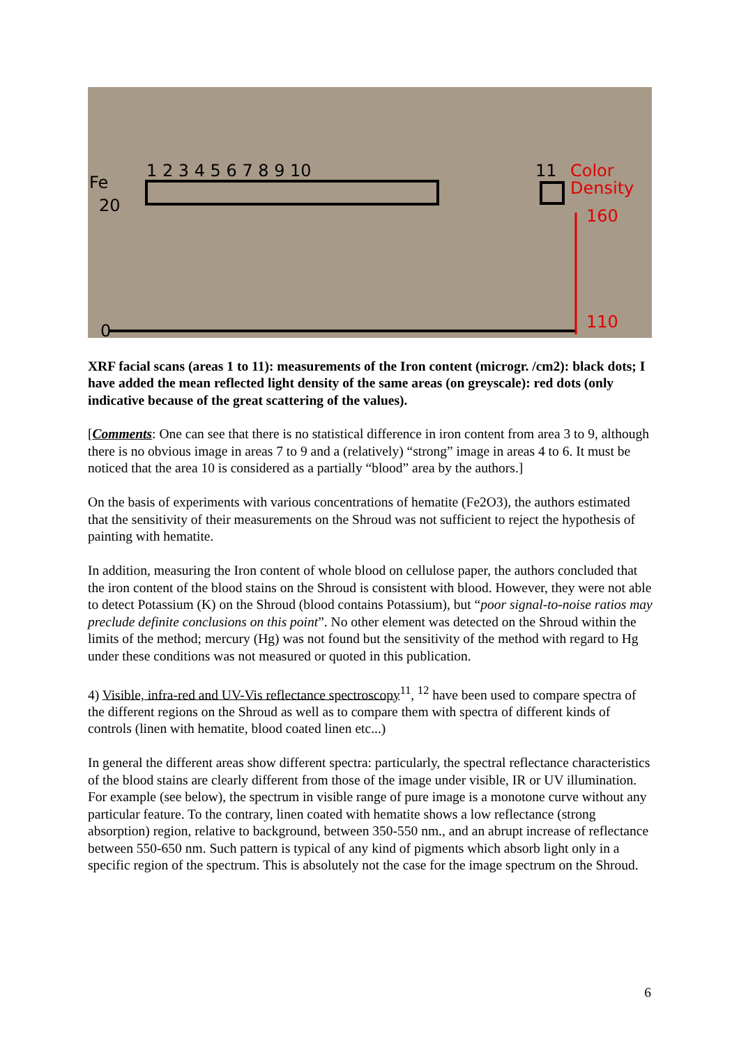Fe
20
0
1 2 3 4 5 6 7 8 9 10
11
Color
Density
160
110
XRF facial scans (areas 1 to 11): measurements of the Iron content (microgr. /cm2): black dots; I have added the mean reflected light density of the same areas (on greyscale): red dots (only indicative because of the great scattering of the values).
[Comments: One can see that there is no statistical difference in iron content from area 3 to 9, although there is no obvious image in areas 7 to 9 and a (relatively) “strong” image in areas 4 to 6. It must be noticed that the area 10 is considered as a partially “blood” area by the authors.]
On the basis of experiments with various concentrations of hematite (Fe2O3), the authors estimated that the sensitivity of their measurements on the Shroud was not sufficient to reject the hypothesis of painting with hematite.
In addition, measuring the Iron content of whole blood on cellulose paper, the authors concluded that the iron content of the blood stains on the Shroud is consistent with blood. However, they were not able to detect Potassium (K) on the Shroud (blood contains Potassium), but “poor signal-to-noise ratios may preclude definite conclusions on this point”. No other element was detected on the Shroud within the limits of the method; mercury (Hg) was not found but the sensitivity of the method with regard to Hg under these conditions was not measured or quoted in this publication.
4) Visible, infra-red and UV-Vis reflectance spectroscopy<sup>11</sup>, <sup>12</sup> have been used to compare spectra of the different regions on the Shroud as well as to compare them with spectra of different kinds of controls (linen with hematite, blood coated linen etc...)
In general the different areas show different spectra: particularly, the spectral reflectance characteristics of the blood stains are clearly different from those of the image under visible, IR or UV illumination.
For example (see below), the spectrum in visible range of pure image is a monotone curve without any particular feature. To the contrary, linen coated with hematite shows a low reflectance (strong absorption) region, relative to background, between 350-550 nm., and an abrupt increase of reflectance between 550-650 nm. Such pattern is typical of any kind of pigments which absorb light only in a specific region of the spectrum. This is absolutely not the case for the image spectrum on the Shroud.
6